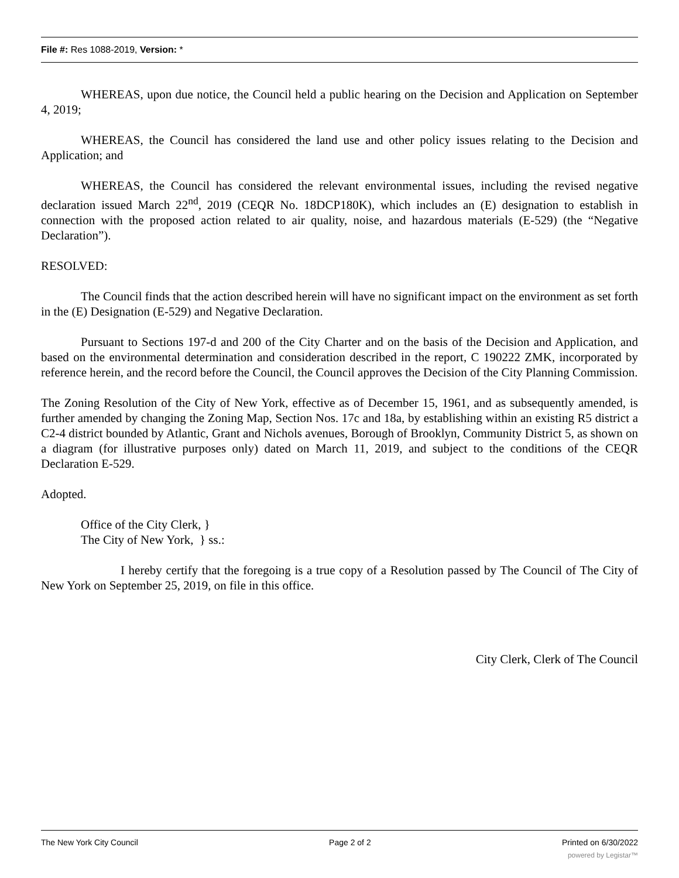File #: Res 1088-2019, Version: *
WHEREAS, upon due notice, the Council held a public hearing on the Decision and Application on September 4, 2019;
WHEREAS, the Council has considered the land use and other policy issues relating to the Decision and Application; and
WHEREAS, the Council has considered the relevant environmental issues, including the revised negative declaration issued March 22<sup>nd</sup>, 2019 (CEQR No. 18DCP180K), which includes an (E) designation to establish in connection with the proposed action related to air quality, noise, and hazardous materials (E-529) (the “Negative Declaration”).
RESOLVED:
The Council finds that the action described herein will have no significant impact on the environment as set forth in the (E) Designation (E-529) and Negative Declaration.
Pursuant to Sections 197-d and 200 of the City Charter and on the basis of the Decision and Application, and based on the environmental determination and consideration described in the report, C 190222 ZMK, incorporated by reference herein, and the record before the Council, the Council approves the Decision of the City Planning Commission.
The Zoning Resolution of the City of New York, effective as of December 15, 1961, and as subsequently amended, is further amended by changing the Zoning Map, Section Nos. 17c and 18a, by establishing within an existing R5 district a C2-4 district bounded by Atlantic, Grant and Nichols avenues, Borough of Brooklyn, Community District 5, as shown on a diagram (for illustrative purposes only) dated on March 11, 2019, and subject to the conditions of the CEQR Declaration E-529.
Adopted.
Office of the City Clerk, }
The City of New York, } ss.:
I hereby certify that the foregoing is a true copy of a Resolution passed by The Council of The City of New York on September 25, 2019, on file in this office.
City Clerk, Clerk of The Council
The New York City Council Page 2 of 2 Printed on 6/30/2022
powered by Legistar™